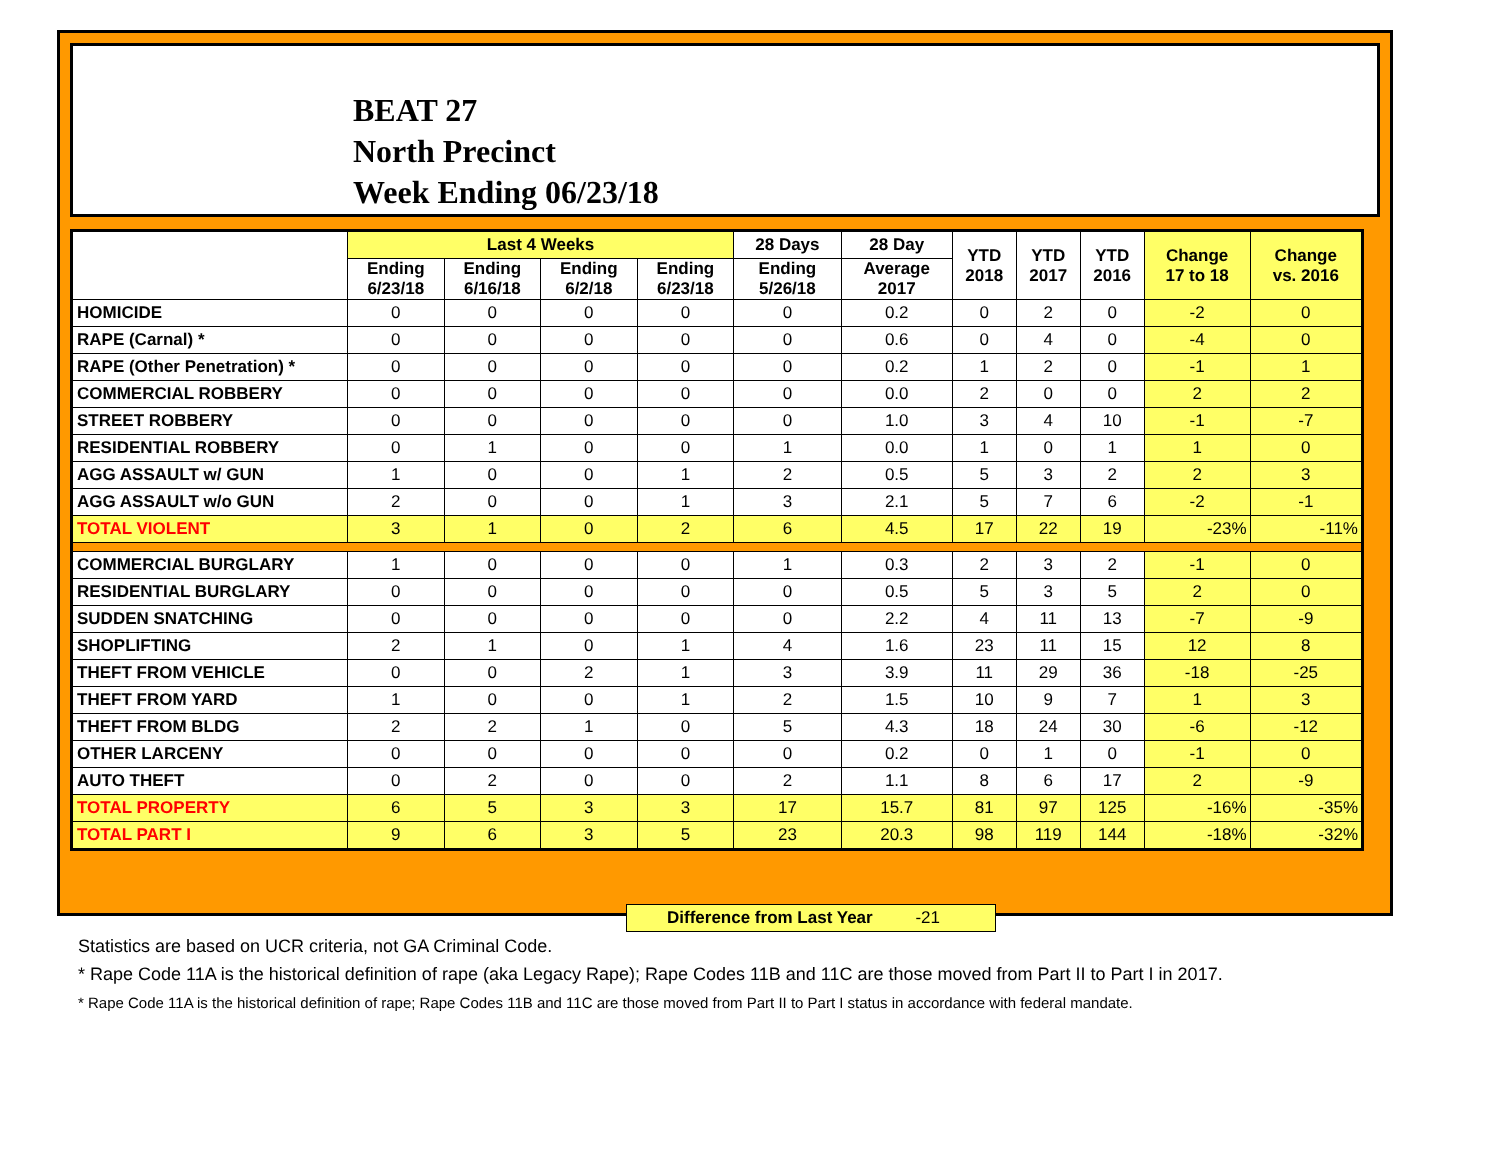BEAT 27
North Precinct
Week Ending 06/23/18
| | Last 4 Weeks | | | | 28 Days | 28 Day | YTD 2018 | YTD 2017 | YTD 2016 | Change 17 to 18 | Change vs. 2016 |
| --- | --- | --- | --- | --- | --- | --- | --- | --- | --- | --- | --- |
| | Ending 6/23/18 | Ending 6/16/18 | Ending 6/2/18 | Ending 6/23/18 | Ending 5/26/18 | Average 2017 | | | | | |
| HOMICIDE | 0 | 0 | 0 | 0 | 0 | 0.2 | 0 | 2 | 0 | -2 | 0 |
| RAPE (Carnal) * | 0 | 0 | 0 | 0 | 0 | 0.6 | 0 | 4 | 0 | -4 | 0 |
| RAPE (Other Penetration) * | 0 | 0 | 0 | 0 | 0 | 0.2 | 1 | 2 | 0 | -1 | 1 |
| COMMERCIAL ROBBERY | 0 | 0 | 0 | 0 | 0 | 0.0 | 2 | 0 | 0 | 2 | 2 |
| STREET ROBBERY | 0 | 0 | 0 | 0 | 0 | 1.0 | 3 | 4 | 10 | -1 | -7 |
| RESIDENTIAL ROBBERY | 0 | 1 | 0 | 0 | 1 | 0.0 | 1 | 0 | 1 | 1 | 0 |
| AGG ASSAULT w/ GUN | 1 | 0 | 0 | 1 | 2 | 0.5 | 5 | 3 | 2 | 2 | 3 |
| AGG ASSAULT w/o GUN | 2 | 0 | 0 | 1 | 3 | 2.1 | 5 | 7 | 6 | -2 | -1 |
| TOTAL VIOLENT | 3 | 1 | 0 | 2 | 6 | 4.5 | 17 | 22 | 19 | -23% | -11% |
| COMMERCIAL BURGLARY | 1 | 0 | 0 | 0 | 1 | 0.3 | 2 | 3 | 2 | -1 | 0 |
| RESIDENTIAL BURGLARY | 0 | 0 | 0 | 0 | 0 | 0.5 | 5 | 3 | 5 | 2 | 0 |
| SUDDEN SNATCHING | 0 | 0 | 0 | 0 | 0 | 2.2 | 4 | 11 | 13 | -7 | -9 |
| SHOPLIFTING | 2 | 1 | 0 | 1 | 4 | 1.6 | 23 | 11 | 15 | 12 | 8 |
| THEFT FROM VEHICLE | 0 | 0 | 2 | 1 | 3 | 3.9 | 11 | 29 | 36 | -18 | -25 |
| THEFT FROM YARD | 1 | 0 | 0 | 1 | 2 | 1.5 | 10 | 9 | 7 | 1 | 3 |
| THEFT FROM BLDG | 2 | 2 | 1 | 0 | 5 | 4.3 | 18 | 24 | 30 | -6 | -12 |
| OTHER LARCENY | 0 | 0 | 0 | 0 | 0 | 0.2 | 0 | 1 | 0 | -1 | 0 |
| AUTO THEFT | 0 | 2 | 0 | 0 | 2 | 1.1 | 8 | 6 | 17 | 2 | -9 |
| TOTAL PROPERTY | 6 | 5 | 3 | 3 | 17 | 15.7 | 81 | 97 | 125 | -16% | -35% |
| TOTAL PART I | 9 | 6 | 3 | 5 | 23 | 20.3 | 98 | 119 | 144 | -18% | -32% |
Difference from Last Year -21
Statistics are based on UCR criteria, not GA Criminal Code.
* Rape Code 11A is the historical definition of rape (aka Legacy Rape); Rape Codes 11B and 11C are those moved from Part II to Part I in 2017.
* Rape Code 11A is the historical definition of rape; Rape Codes 11B and 11C are those moved from Part II to Part I status in accordance with federal mandate.